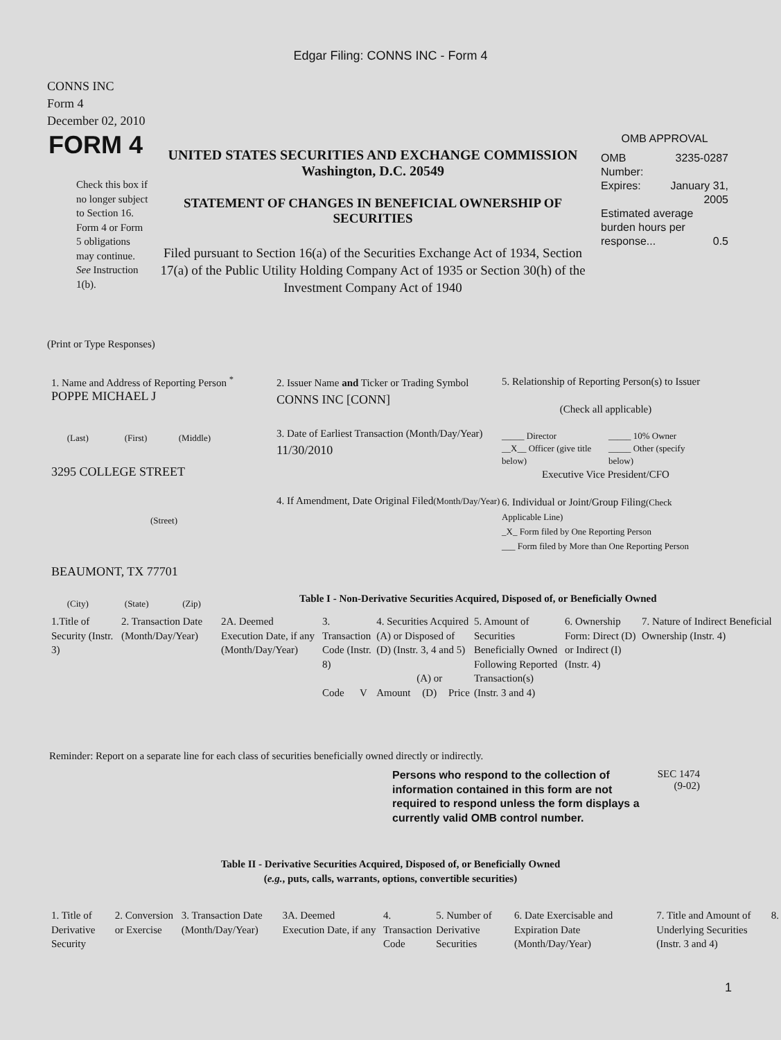Edgar Filing: CONNS INC - Form 4
CONNS INC
Form 4
December 02, 2010
FORM 4
Check this box if no longer subject to Section 16. Form 4 or Form 5 obligations may continue. See Instruction 1(b).
UNITED STATES SECURITIES AND EXCHANGE COMMISSION
Washington, D.C. 20549
STATEMENT OF CHANGES IN BENEFICIAL OWNERSHIP OF SECURITIES
Filed pursuant to Section 16(a) of the Securities Exchange Act of 1934, Section 17(a) of the Public Utility Holding Company Act of 1935 or Section 30(h) of the Investment Company Act of 1940
OMB APPROVAL
| OMB Number: | 3235-0287 |
| Expires: | January 31, 2005 |
| Estimated average burden hours per response... 0.5 | |
(Print or Type Responses)
1. Name and Address of Reporting Person <sup>*</sup>
POPPE MICHAEL J
(Last) (First) (Middle)
3295 COLLEGE STREET
(Street)
BEAUMONT, TX 77701
(City) (State) (Zip)
2. Issuer Name and Ticker or Trading Symbol
CONNS INC [CONN]
3. Date of Earliest Transaction (Month/Day/Year)
11/30/2010
4. If Amendment, Date Original Filed(Month/Day/Year)
5. Relationship of Reporting Person(s) to Issuer
(Check all applicable)
_____ Director
__X__ Officer (give title below)
_____ 10% Owner
_____ Other (specify below)
Executive Vice President/CFO
6. Individual or Joint/Group Filing(Check Applicable Line)
_X_ Form filed by One Reporting Person
___ Form filed by More than One Reporting Person
Table I - Non-Derivative Securities Acquired, Disposed of, or Beneficially Owned
| 1.Title of Security (Instr. 3) | 2. Transaction Date (Month/Day/Year) | 2A. Deemed Execution Date, if any (Month/Day/Year) | 3. Transaction Code (Instr. 8) | | 4. Securities Acquired (A) or Disposed of (D) (Instr. 3, 4 and 5) | | | 5. Amount of Securities Beneficially Owned Following Reported Transaction(s) (Instr. 3 and 4) | 6. Ownership Form: Direct (D) or Indirect (I) (Instr. 4) | 7. Nature of Indirect Beneficial Ownership (Instr. 4) |
| | | | Code | V | Amount | (A) or (D) | Price | | | |
Reminder: Report on a separate line for each class of securities beneficially owned directly or indirectly.
Persons who respond to the collection of information contained in this form are not required to respond unless the form displays a currently valid OMB control number.
SEC 1474 (9-02)
Table II - Derivative Securities Acquired, Disposed of, or Beneficially Owned
(e.g., puts, calls, warrants, options, convertible securities)
| 1. Title of Derivative Security | 2. Conversion or Exercise | 3. Transaction Date (Month/Day/Year) | 3A. Deemed Execution Date, if any | 4. Transaction Code | 5. Number of Derivative Securities | 6. Date Exercisable and Expiration Date (Month/Day/Year) | 7. Title and Amount of Underlying Securities (Instr. 3 and 4) | 8. |
1